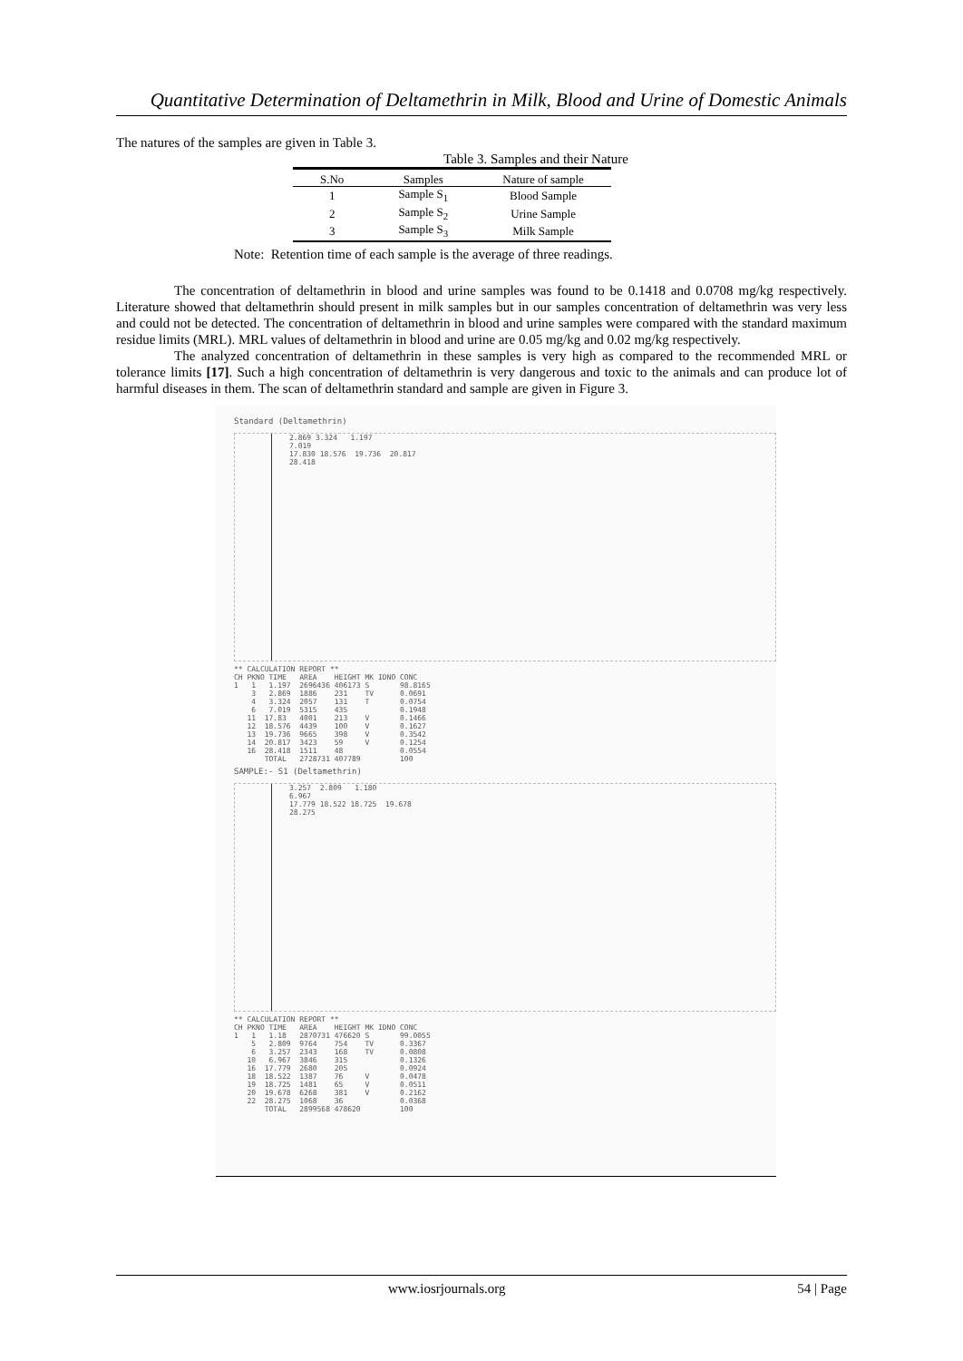Quantitative Determination of Deltamethrin in Milk, Blood and Urine of Domestic Animals
The natures of the samples are given in Table 3.
Table 3. Samples and their Nature
| S.No | Samples | Nature of sample |
| --- | --- | --- |
| 1 | Sample S<sub>1</sub> | Blood Sample |
| 2 | Sample S<sub>2</sub> | Urine Sample |
| 3 | Sample S<sub>3</sub> | Milk Sample |
Note: Retention time of each sample is the average of three readings.
The concentration of deltamethrin in blood and urine samples was found to be 0.1418 and 0.0708 mg/kg respectively. Literature showed that deltamethrin should present in milk samples but in our samples concentration of deltamethrin was very less and could not be detected. The concentration of deltamethrin in blood and urine samples were compared with the standard maximum residue limits (MRL). MRL values of deltamethrin in blood and urine are 0.05 mg/kg and 0.02 mg/kg respectively.
The analyzed concentration of deltamethrin in these samples is very high as compared to the recommended MRL or tolerance limits [17]. Such a high concentration of deltamethrin is very dangerous and toxic to the animals and can produce lot of harmful diseases in them. The scan of deltamethrin standard and sample are given in Figure 3.
Standard (Deltamethrin)
2.869 3.324   1.197
7.019
17.830 18.576  19.736  20.817
28.418
** CALCULATION REPORT **
CH PKNO TIME   AREA    HEIGHT MK IDNO CONC
1   1   1.197  2696436 406173 S       98.8165
    3   2.869  1886    231    TV      0.0691
    4   3.324  2057    131    T       0.0754
    6   7.019  5315    435            0.1948
   11  17.83   4001    213    V       0.1466
   12  18.576  4439    100    V       0.1627
   13  19.736  9665    398    V       0.3542
   14  20.817  3423    59     V       0.1254
   16  28.418  1511    48             0.0554
       TOTAL   2728731 407789         100
SAMPLE:- S1 (Deltamethrin)
3.257  2.809   1.180
6.967
17.779 18.522 18.725  19.678
28.275
** CALCULATION REPORT **
CH PKNO TIME   AREA    HEIGHT MK IDNO CONC
1   1   1.18   2870731 476620 S       99.0055
    5   2.809  9764    754    TV      0.3367
    6   3.257  2343    168    TV      0.0808
   10   6.967  3846    315            0.1326
   16  17.779  2680    205            0.0924
   18  18.522  1387    76     V       0.0478
   19  18.725  1481    65     V       0.0511
   20  19.678  6268    381    V       0.2162
   22  28.275  1068    36             0.0368
       TOTAL   2899568 478620         100
www.iosrjournals.org 54 | Page